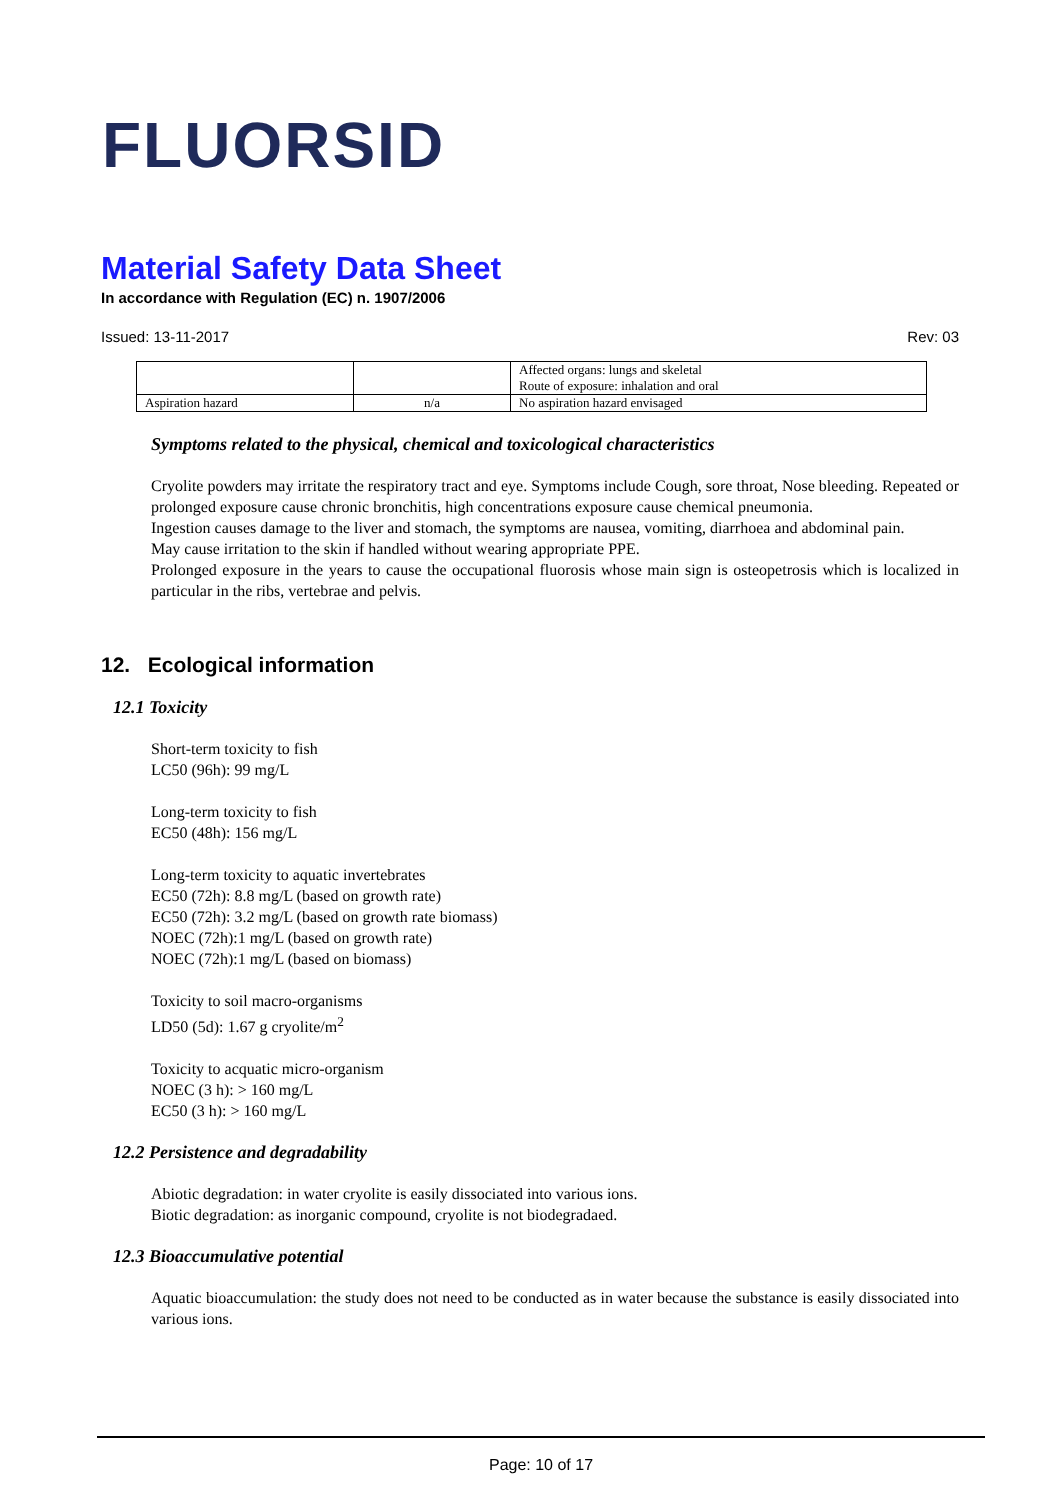FLUORSID
Material Safety Data Sheet
In accordance with Regulation (EC) n. 1907/2006
Issued: 13-11-2017 Rev: 03
| | | Affected organs: lungs and skeletal Route of exposure: inhalation and oral |
| Aspiration hazard | n/a | No aspiration hazard envisaged |
Symptoms related to the physical, chemical and toxicological characteristics
Cryolite powders may irritate the respiratory tract and eye. Symptoms include Cough, sore throat, Nose bleeding. Repeated or prolonged exposure cause chronic bronchitis, high concentrations exposure cause chemical pneumonia.
Ingestion causes damage to the liver and stomach, the symptoms are nausea, vomiting, diarrhoea and abdominal pain.
May cause irritation to the skin if handled without wearing appropriate PPE.
Prolonged exposure in the years to cause the occupational fluorosis whose main sign is osteopetrosis which is localized in particular in the ribs, vertebrae and pelvis.
12. Ecological information
12.1 Toxicity
Short-term toxicity to fish
LC50 (96h): 99 mg/L
Long-term toxicity to fish
EC50 (48h): 156 mg/L
Long-term toxicity to aquatic invertebrates
EC50 (72h): 8.8 mg/L (based on growth rate)
EC50 (72h): 3.2 mg/L (based on growth rate biomass)
NOEC (72h):1 mg/L (based on growth rate)
NOEC (72h):1 mg/L (based on biomass)
Toxicity to soil macro-organisms
LD50 (5d): 1.67 g cryolite/m<sup>2</sup>
Toxicity to acquatic micro-organism
NOEC (3 h): > 160 mg/L
EC50 (3 h): > 160 mg/L
12.2 Persistence and degradability
Abiotic degradation: in water cryolite is easily dissociated into various ions.
Biotic degradation: as inorganic compound, cryolite is not biodegradaed.
12.3 Bioaccumulative potential
Aquatic bioaccumulation: the study does not need to be conducted as in water because the substance is easily dissociated into various ions.
Page: 10 of 17